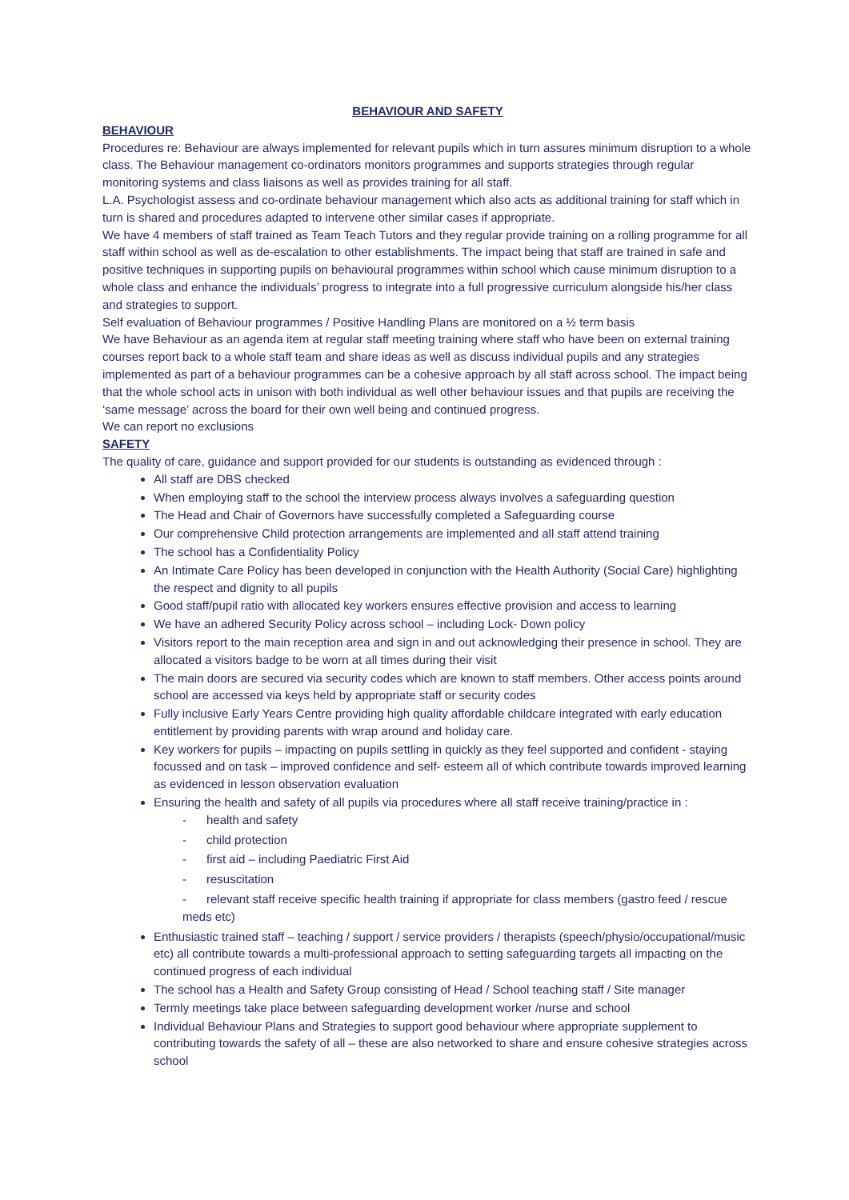BEHAVIOUR AND SAFETY
BEHAVIOUR
Procedures re: Behaviour are always implemented for relevant pupils which in turn assures minimum disruption to a whole class. The Behaviour management co-ordinators monitors programmes and supports strategies through regular monitoring systems and class liaisons as well as provides training for all staff.
L.A. Psychologist assess and co-ordinate behaviour management which also acts as additional training for staff which in turn is shared and procedures adapted to intervene other similar cases if appropriate.
We have 4 members of staff trained as Team Teach Tutors and they regular provide training on a rolling programme for all staff within school as well as de-escalation to other establishments. The impact being that staff are trained in safe and positive techniques in supporting pupils on behavioural programmes within school which cause minimum disruption to a whole class and enhance the individuals’ progress to integrate into a full progressive curriculum alongside his/her class and strategies to support.
Self evaluation of Behaviour programmes / Positive Handling Plans are monitored on a ½ term basis
We have Behaviour as an agenda item at regular staff meeting training where staff who have been on external training courses report back to a whole staff team and share ideas as well as discuss individual pupils and any strategies implemented as part of a behaviour programmes can be a cohesive approach by all staff across school. The impact being that the whole school acts in unison with both individual as well other behaviour issues and that pupils are receiving the ‘same message’ across the board for their own well being and continued progress.
We can report no exclusions
SAFETY
The quality of care, guidance and support provided for our students is outstanding as evidenced through :
All staff are DBS checked
When employing staff to the school the interview process always involves a safeguarding question
The Head and Chair of Governors have successfully completed a Safeguarding course
Our comprehensive Child protection arrangements are implemented and all staff attend training
The school has a Confidentiality Policy
An Intimate Care Policy has been developed in conjunction with the Health Authority (Social Care) highlighting the respect and dignity to all pupils
Good staff/pupil ratio with allocated key workers ensures effective provision and access to learning
We have an adhered Security Policy across school – including Lock- Down policy
Visitors report to the main reception area and sign in and out acknowledging their presence in school. They are allocated a visitors badge to be worn at all times during their visit
The main doors are secured via security codes which are known to staff members. Other access points around school are accessed via keys held by appropriate staff or security codes
Fully inclusive Early Years Centre providing high quality affordable childcare integrated with early education entitlement by providing parents with wrap around and holiday care.
Key workers for pupils – impacting on pupils settling in quickly as they feel supported and confident - staying focussed and on task – improved confidence and self- esteem all of which contribute towards improved learning as evidenced in lesson observation evaluation
Ensuring the health and safety of all pupils via procedures where all staff receive training/practice in :
- health and safety
- child protection
- first aid – including Paediatric First Aid
- resuscitation
- relevant staff receive specific health training if appropriate for class members (gastro feed / rescue meds etc)
Enthusiastic trained staff – teaching / support / service providers / therapists (speech/physio/occupational/music etc) all contribute towards a multi-professional approach to setting safeguarding targets all impacting on the continued progress of each individual
The school has a Health and Safety Group consisting of Head / School teaching staff / Site manager
Termly meetings take place between safeguarding development worker /nurse and school
Individual Behaviour Plans and Strategies to support good behaviour where appropriate supplement to contributing towards the safety of all – these are also networked to share and ensure cohesive strategies across school